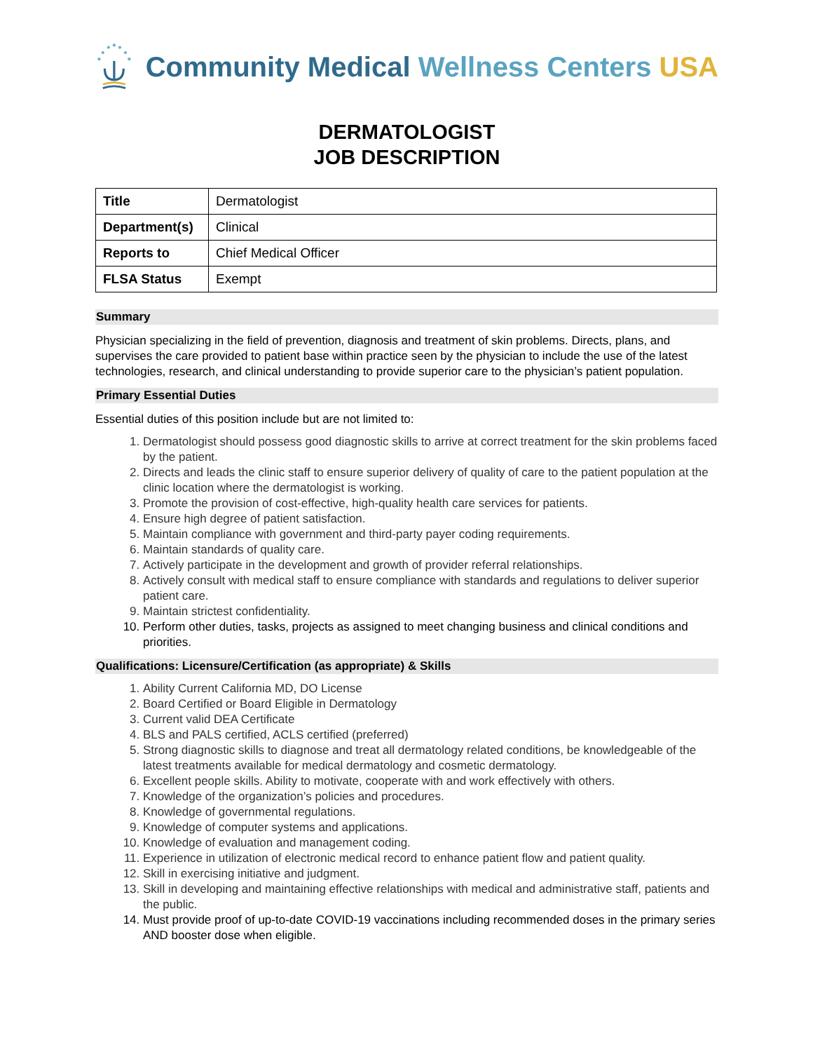Community Medical Wellness Centers USA
DERMATOLOGIST
JOB DESCRIPTION
| Title | Dermatologist |
| Department(s) | Clinical |
| Reports to | Chief Medical Officer |
| FLSA Status | Exempt |
Summary
Physician specializing in the field of prevention, diagnosis and treatment of skin problems. Directs, plans, and supervises the care provided to patient base within practice seen by the physician to include the use of the latest technologies, research, and clinical understanding to provide superior care to the physician’s patient population.
Primary Essential Duties
Essential duties of this position include but are not limited to:
1. Dermatologist should possess good diagnostic skills to arrive at correct treatment for the skin problems faced by the patient.
2. Directs and leads the clinic staff to ensure superior delivery of quality of care to the patient population at the clinic location where the dermatologist is working.
3. Promote the provision of cost-effective, high-quality health care services for patients.
4. Ensure high degree of patient satisfaction.
5. Maintain compliance with government and third-party payer coding requirements.
6. Maintain standards of quality care.
7. Actively participate in the development and growth of provider referral relationships.
8. Actively consult with medical staff to ensure compliance with standards and regulations to deliver superior patient care.
9. Maintain strictest confidentiality.
10. Perform other duties, tasks, projects as assigned to meet changing business and clinical conditions and priorities.
Qualifications: Licensure/Certification (as appropriate) & Skills
1. Ability Current California MD, DO License
2. Board Certified or Board Eligible in Dermatology
3. Current valid DEA Certificate
4. BLS and PALS certified, ACLS certified (preferred)
5. Strong diagnostic skills to diagnose and treat all dermatology related conditions, be knowledgeable of the latest treatments available for medical dermatology and cosmetic dermatology.
6. Excellent people skills. Ability to motivate, cooperate with and work effectively with others.
7. Knowledge of the organization’s policies and procedures.
8. Knowledge of governmental regulations.
9. Knowledge of computer systems and applications.
10. Knowledge of evaluation and management coding.
11. Experience in utilization of electronic medical record to enhance patient flow and patient quality.
12. Skill in exercising initiative and judgment.
13. Skill in developing and maintaining effective relationships with medical and administrative staff, patients and the public.
14. Must provide proof of up-to-date COVID-19 vaccinations including recommended doses in the primary series AND booster dose when eligible.